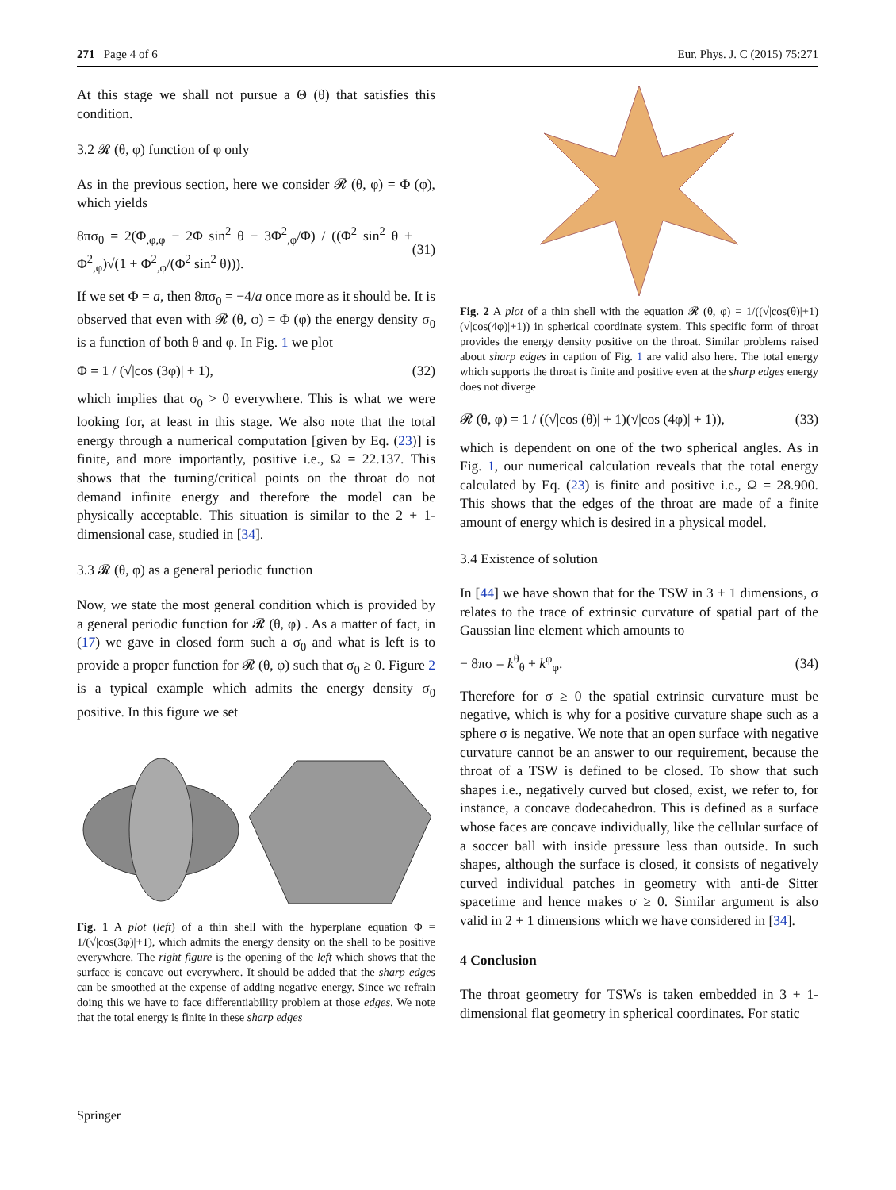271 Page 4 of 6 Eur. Phys. J. C (2015) 75:271
At this stage we shall not pursue a Θ (θ) that satisfies this condition.
3.2 𝓡 (θ, φ) function of φ only
As in the previous section, here we consider 𝓡 (θ, φ) = Φ (φ), which yields
8πσ<sub>0</sub> = 2(Φ<sub>,φ,φ</sub> − 2Φ sin<sup>2</sup> θ − 3Φ<sup>2</sup><sub>,φ</sub>/Φ) / ((Φ<sup>2</sup> sin<sup>2</sup> θ + Φ<sup>2</sup><sub>,φ</sub>)√(1 + Φ<sup>2</sup><sub>,φ</sub>/(Φ<sup>2</sup> sin<sup>2</sup> θ))). (31)
If we set Φ = a, then 8πσ<sub>0</sub> = −4/a once more as it should be. It is observed that even with 𝓡 (θ, φ) = Φ (φ) the energy density σ<sub>0</sub> is a function of both θ and φ. In Fig. 1 we plot
Φ = 1 / (√|cos (3φ)| + 1), (32)
which implies that σ<sub>0</sub> > 0 everywhere. This is what we were looking for, at least in this stage. We also note that the total energy through a numerical computation [given by Eq. (23)] is finite, and more importantly, positive i.e., Ω = 22.137. This shows that the turning/critical points on the throat do not demand infinite energy and therefore the model can be physically acceptable. This situation is similar to the 2 + 1-dimensional case, studied in [34].
3.3 𝓡 (θ, φ) as a general periodic function
Now, we state the most general condition which is provided by a general periodic function for 𝓡 (θ, φ) . As a matter of fact, in (17) we gave in closed form such a σ<sub>0</sub> and what is left is to provide a proper function for 𝓡 (θ, φ) such that σ<sub>0</sub> ≥ 0. Figure 2 is a typical example which admits the energy density σ<sub>0</sub> positive. In this figure we set
Fig. 1 A plot (left) of a thin shell with the hyperplane equation Φ = 1/(√|cos(3φ)|+1), which admits the energy density on the shell to be positive everywhere. The right figure is the opening of the left which shows that the surface is concave out everywhere. It should be added that the sharp edges can be smoothed at the expense of adding negative energy. Since we refrain doing this we have to face differentiability problem at those edges. We note that the total energy is finite in these sharp edges
Fig. 2 A plot of a thin shell with the equation 𝓡 (θ, φ) = 1/((√|cos(θ)|+1)(√|cos(4φ)|+1)) in spherical coordinate system. This specific form of throat provides the energy density positive on the throat. Similar problems raised about sharp edges in caption of Fig. 1 are valid also here. The total energy which supports the throat is finite and positive even at the sharp edges energy does not diverge
𝓡 (θ, φ) = 1 / ((√|cos (θ)| + 1)(√|cos (4φ)| + 1)), (33)
which is dependent on one of the two spherical angles. As in Fig. 1, our numerical calculation reveals that the total energy calculated by Eq. (23) is finite and positive i.e., Ω = 28.900. This shows that the edges of the throat are made of a finite amount of energy which is desired in a physical model.
3.4 Existence of solution
In [44] we have shown that for the TSW in 3 + 1 dimensions, σ relates to the trace of extrinsic curvature of spatial part of the Gaussian line element which amounts to
− 8πσ = k<sup>θ</sup><sub>θ</sub> + k<sup>φ</sup><sub>φ</sub>. (34)
Therefore for σ ≥ 0 the spatial extrinsic curvature must be negative, which is why for a positive curvature shape such as a sphere σ is negative. We note that an open surface with negative curvature cannot be an answer to our requirement, because the throat of a TSW is defined to be closed. To show that such shapes i.e., negatively curved but closed, exist, we refer to, for instance, a concave dodecahedron. This is defined as a surface whose faces are concave individually, like the cellular surface of a soccer ball with inside pressure less than outside. In such shapes, although the surface is closed, it consists of negatively curved individual patches in geometry with anti-de Sitter spacetime and hence makes σ ≥ 0. Similar argument is also valid in 2 + 1 dimensions which we have considered in [34].
4 Conclusion
The throat geometry for TSWs is taken embedded in 3 + 1-dimensional flat geometry in spherical coordinates. For static
Springer